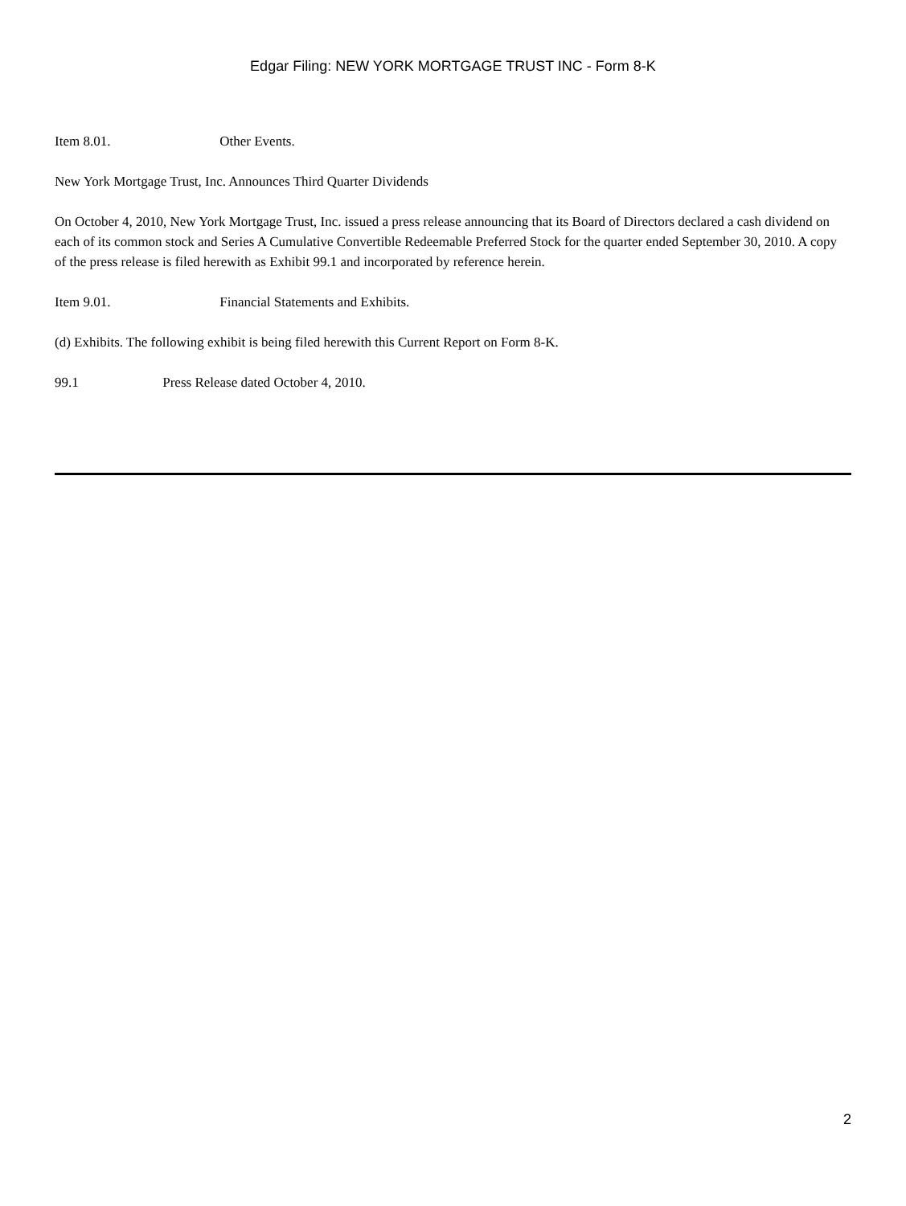Edgar Filing: NEW YORK MORTGAGE TRUST INC - Form 8-K
Item 8.01. Other Events.
New York Mortgage Trust, Inc. Announces Third Quarter Dividends
On October 4, 2010, New York Mortgage Trust, Inc. issued a press release announcing that its Board of Directors declared a cash dividend on each of its common stock and Series A Cumulative Convertible Redeemable Preferred Stock for the quarter ended September 30, 2010. A copy of the press release is filed herewith as Exhibit 99.1 and incorporated by reference herein.
Item 9.01. Financial Statements and Exhibits.
(d) Exhibits. The following exhibit is being filed herewith this Current Report on Form 8-K.
99.1 Press Release dated October 4, 2010.
2